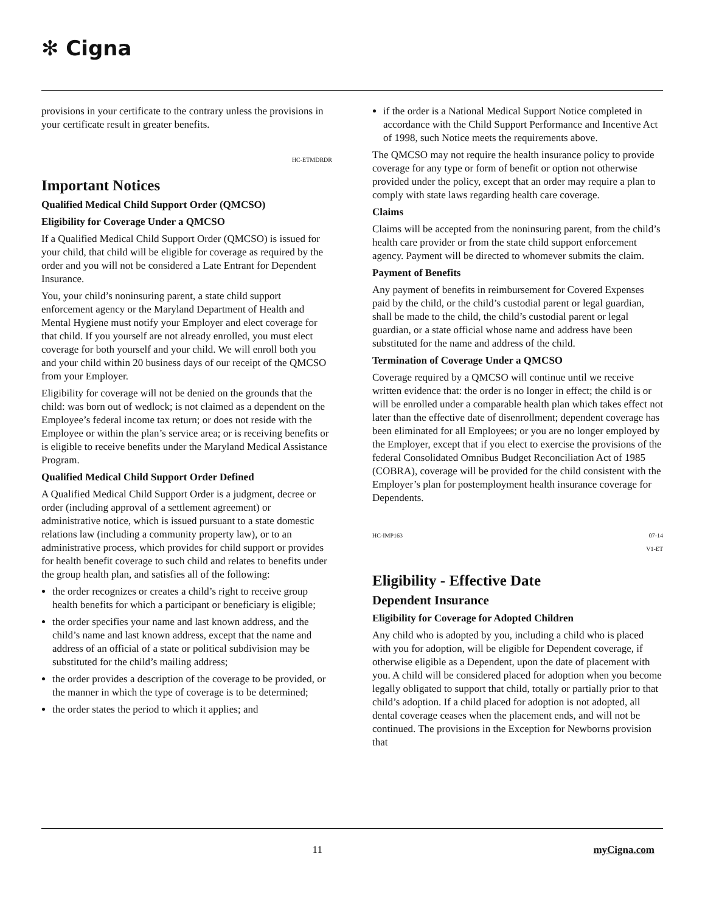✻ Cigna
provisions in your certificate to the contrary unless the provisions in your certificate result in greater benefits.
HC-ETMDRDR
Important Notices
Qualified Medical Child Support Order (QMCSO)
Eligibility for Coverage Under a QMCSO
If a Qualified Medical Child Support Order (QMCSO) is issued for your child, that child will be eligible for coverage as required by the order and you will not be considered a Late Entrant for Dependent Insurance.
You, your child’s noninsuring parent, a state child support enforcement agency or the Maryland Department of Health and Mental Hygiene must notify your Employer and elect coverage for that child. If you yourself are not already enrolled, you must elect coverage for both yourself and your child. We will enroll both you and your child within 20 business days of our receipt of the QMCSO from your Employer.
Eligibility for coverage will not be denied on the grounds that the child: was born out of wedlock; is not claimed as a dependent on the Employee’s federal income tax return; or does not reside with the Employee or within the plan’s service area; or is receiving benefits or is eligible to receive benefits under the Maryland Medical Assistance Program.
Qualified Medical Child Support Order Defined
A Qualified Medical Child Support Order is a judgment, decree or order (including approval of a settlement agreement) or administrative notice, which is issued pursuant to a state domestic relations law (including a community property law), or to an administrative process, which provides for child support or provides for health benefit coverage to such child and relates to benefits under the group health plan, and satisfies all of the following:
the order recognizes or creates a child’s right to receive group health benefits for which a participant or beneficiary is eligible;
the order specifies your name and last known address, and the child’s name and last known address, except that the name and address of an official of a state or political subdivision may be substituted for the child’s mailing address;
the order provides a description of the coverage to be provided, or the manner in which the type of coverage is to be determined;
the order states the period to which it applies; and
if the order is a National Medical Support Notice completed in accordance with the Child Support Performance and Incentive Act of 1998, such Notice meets the requirements above.
The QMCSO may not require the health insurance policy to provide coverage for any type or form of benefit or option not otherwise provided under the policy, except that an order may require a plan to comply with state laws regarding health care coverage.
Claims
Claims will be accepted from the noninsuring parent, from the child’s health care provider or from the state child support enforcement agency. Payment will be directed to whomever submits the claim.
Payment of Benefits
Any payment of benefits in reimbursement for Covered Expenses paid by the child, or the child’s custodial parent or legal guardian, shall be made to the child, the child’s custodial parent or legal guardian, or a state official whose name and address have been substituted for the name and address of the child.
Termination of Coverage Under a QMCSO
Coverage required by a QMCSO will continue until we receive written evidence that: the order is no longer in effect; the child is or will be enrolled under a comparable health plan which takes effect not later than the effective date of disenrollment; dependent coverage has been eliminated for all Employees; or you are no longer employed by the Employer, except that if you elect to exercise the provisions of the federal Consolidated Omnibus Budget Reconciliation Act of 1985 (COBRA), coverage will be provided for the child consistent with the Employer’s plan for postemployment health insurance coverage for Dependents.
HC-IMP163 07-14
V1-ET
Eligibility - Effective Date
Dependent Insurance
Eligibility for Coverage for Adopted Children
Any child who is adopted by you, including a child who is placed with you for adoption, will be eligible for Dependent coverage, if otherwise eligible as a Dependent, upon the date of placement with you. A child will be considered placed for adoption when you become legally obligated to support that child, totally or partially prior to that child’s adoption. If a child placed for adoption is not adopted, all dental coverage ceases when the placement ends, and will not be continued. The provisions in the Exception for Newborns provision that
11 myCigna.com